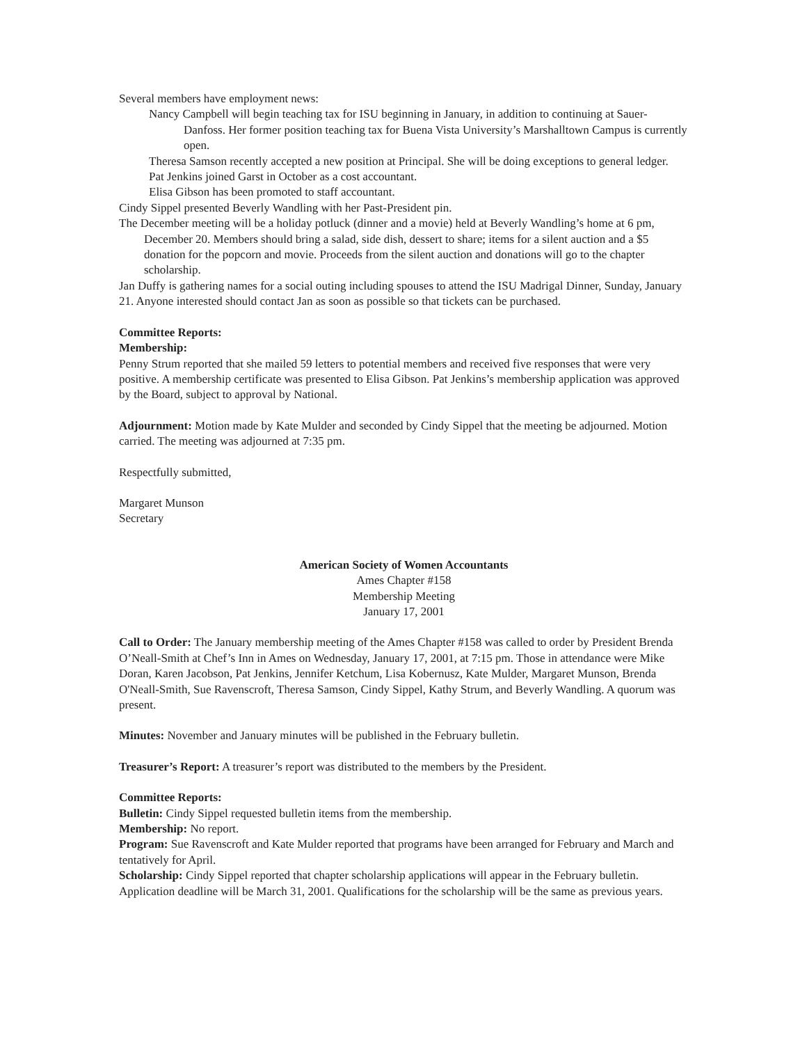Several members have employment news:
Nancy Campbell will begin teaching tax for ISU beginning in January, in addition to continuing at Sauer-Danfoss. Her former position teaching tax for Buena Vista University’s Marshalltown Campus is currently open.
Theresa Samson recently accepted a new position at Principal. She will be doing exceptions to general ledger.
Pat Jenkins joined Garst in October as a cost accountant.
Elisa Gibson has been promoted to staff accountant.
Cindy Sippel presented Beverly Wandling with her Past-President pin.
The December meeting will be a holiday potluck (dinner and a movie) held at Beverly Wandling’s home at 6 pm, December 20. Members should bring a salad, side dish, dessert to share; items for a silent auction and a $5 donation for the popcorn and movie. Proceeds from the silent auction and donations will go to the chapter scholarship.
Jan Duffy is gathering names for a social outing including spouses to attend the ISU Madrigal Dinner, Sunday, January 21. Anyone interested should contact Jan as soon as possible so that tickets can be purchased.
Committee Reports:
Membership:
Penny Strum reported that she mailed 59 letters to potential members and received five responses that were very positive. A membership certificate was presented to Elisa Gibson. Pat Jenkins’s membership application was approved by the Board, subject to approval by National.
Adjournment: Motion made by Kate Mulder and seconded by Cindy Sippel that the meeting be adjourned. Motion carried. The meeting was adjourned at 7:35 pm.
Respectfully submitted,
Margaret Munson
Secretary
American Society of Women Accountants
Ames Chapter #158
Membership Meeting
January 17, 2001
Call to Order: The January membership meeting of the Ames Chapter #158 was called to order by President Brenda O’Neall-Smith at Chef’s Inn in Ames on Wednesday, January 17, 2001, at 7:15 pm. Those in attendance were Mike Doran, Karen Jacobson, Pat Jenkins, Jennifer Ketchum, Lisa Kobernusz, Kate Mulder, Margaret Munson, Brenda O'Neall-Smith, Sue Ravenscroft, Theresa Samson, Cindy Sippel, Kathy Strum, and Beverly Wandling. A quorum was present.
Minutes: November and January minutes will be published in the February bulletin.
Treasurer’s Report: A treasurer’s report was distributed to the members by the President.
Committee Reports:
Bulletin: Cindy Sippel requested bulletin items from the membership.
Membership: No report.
Program: Sue Ravenscroft and Kate Mulder reported that programs have been arranged for February and March and tentatively for April.
Scholarship: Cindy Sippel reported that chapter scholarship applications will appear in the February bulletin. Application deadline will be March 31, 2001. Qualifications for the scholarship will be the same as previous years.